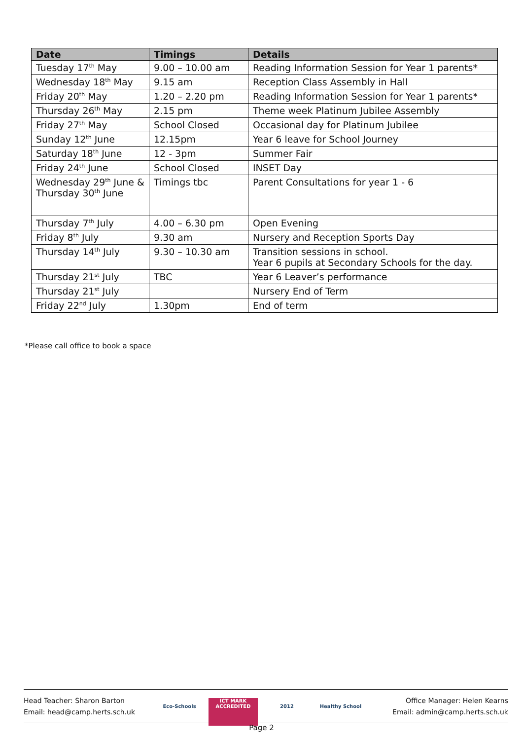| Date | Timings | Details |
| --- | --- | --- |
| Tuesday 17<sup>th</sup> May | 9.00 – 10.00 am | Reading Information Session for Year 1 parents* |
| Wednesday 18<sup>th</sup> May | 9.15 am | Reception Class Assembly in Hall |
| Friday 20<sup>th</sup> May | 1.20 – 2.20 pm | Reading Information Session for Year 1 parents* |
| Thursday 26<sup>th</sup> May | 2.15 pm | Theme week Platinum Jubilee Assembly |
| Friday 27<sup>th</sup> May | School Closed | Occasional day for Platinum Jubilee |
| Sunday 12<sup>th</sup> June | 12.15pm | Year 6 leave for School Journey |
| Saturday 18<sup>th</sup> June | 12 - 3pm | Summer Fair |
| Friday 24<sup>th</sup> June | School Closed | INSET Day |
| Wednesday 29<sup>th</sup> June & Thursday 30<sup>th</sup> June | Timings tbc | Parent Consultations for year 1 - 6 |
| Thursday 7<sup>th</sup> July | 4.00 – 6.30 pm | Open Evening |
| Friday 8<sup>th</sup> July | 9.30 am | Nursery and Reception Sports Day |
| Thursday 14<sup>th</sup> July | 9.30 – 10.30 am | Transition sessions in school. Year 6 pupils at Secondary Schools for the day. |
| Thursday 21<sup>st</sup> July | TBC | Year 6 Leaver’s performance |
| Thursday 21<sup>st</sup> July | | Nursery End of Term |
| Friday 22<sup>nd</sup> July | 1.30pm | End of term |
*Please call office to book a space
Head Teacher: Sharon Barton
Email: head@camp.herts.sch.uk
Eco-Schools ICT MARK ACCREDITED
2012
Healthy School
Office Manager: Helen Kearns
Email: admin@camp.herts.sch.uk
Page 2